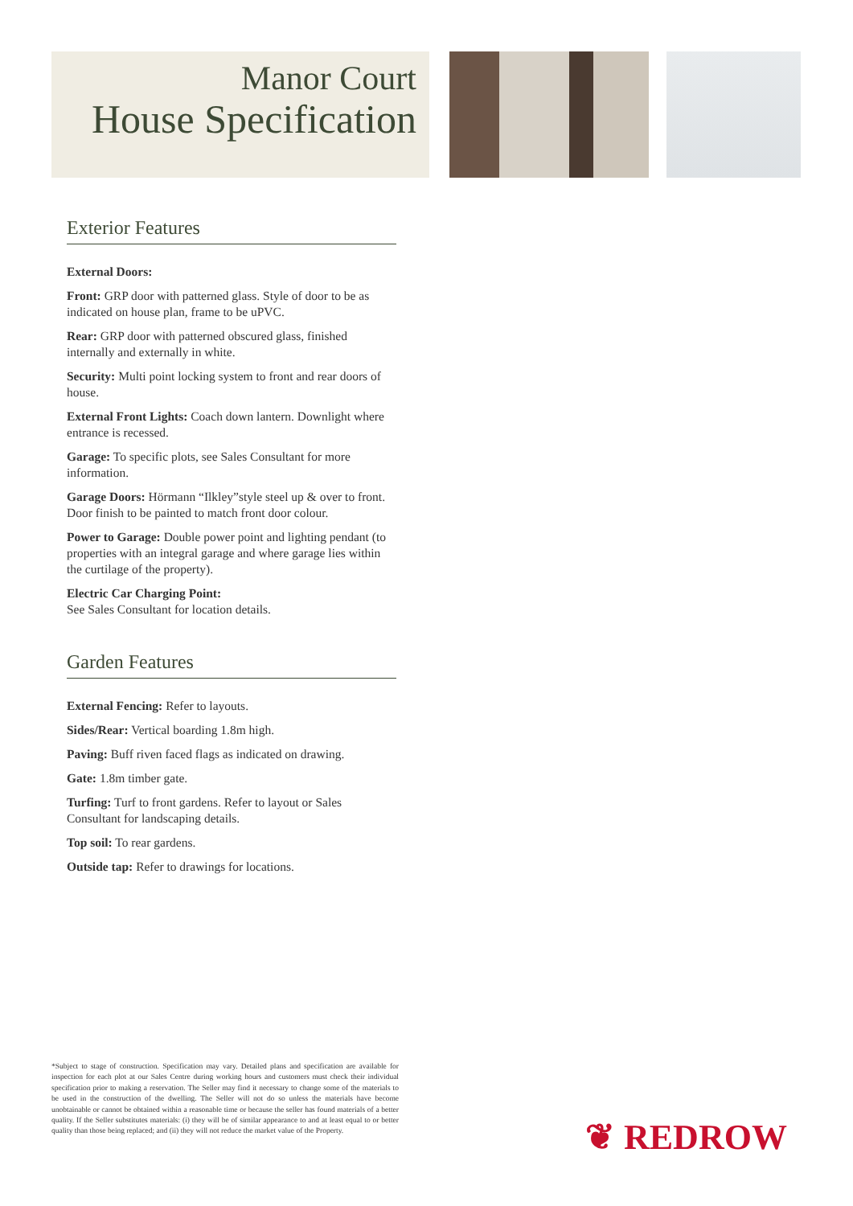Manor Court
House Specification
Exterior Features
External Doors:
Front: GRP door with patterned glass. Style of door to be as indicated on house plan, frame to be uPVC.
Rear: GRP door with patterned obscured glass, finished internally and externally in white.
Security: Multi point locking system to front and rear doors of house.
External Front Lights: Coach down lantern. Downlight where entrance is recessed.
Garage: To specific plots, see Sales Consultant for more information.
Garage Doors: Hörmann “Ilkley”style steel up & over to front. Door finish to be painted to match front door colour.
Power to Garage: Double power point and lighting pendant (to properties with an integral garage and where garage lies within the curtilage of the property).
Electric Car Charging Point:
See Sales Consultant for location details.
Garden Features
External Fencing: Refer to layouts.
Sides/Rear: Vertical boarding 1.8m high.
Paving: Buff riven faced flags as indicated on drawing.
Gate: 1.8m timber gate.
Turfing: Turf to front gardens. Refer to layout or Sales Consultant for landscaping details.
Top soil: To rear gardens.
Outside tap: Refer to drawings for locations.
*Subject to stage of construction. Specification may vary. Detailed plans and specification are available for inspection for each plot at our Sales Centre during working hours and customers must check their individual specification prior to making a reservation. The Seller may find it necessary to change some of the materials to be used in the construction of the dwelling. The Seller will not do so unless the materials have become unobtainable or cannot be obtained within a reasonable time or because the seller has found materials of a better quality. If the Seller substitutes materials: (i) they will be of similar appearance to and at least equal to or better quality than those being replaced; and (ii) they will not reduce the market value of the Property.
❦ REDROW